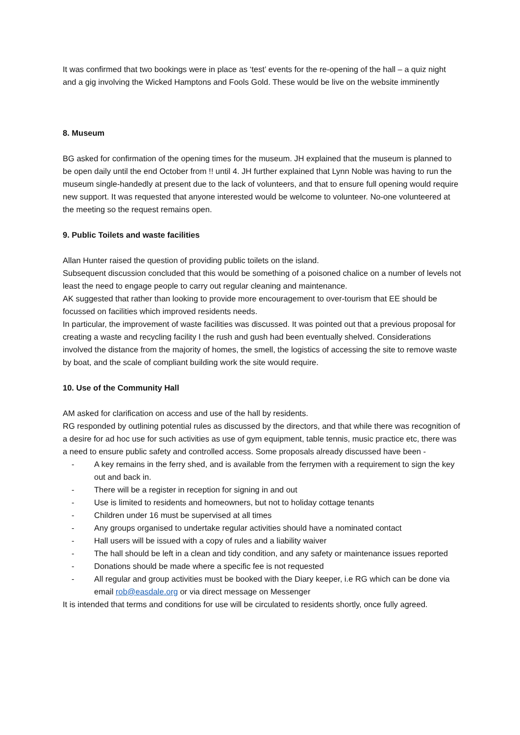It was confirmed that two bookings were in place as ‘test’ events for the re-opening of the hall – a quiz night and a gig involving the Wicked Hamptons and Fools Gold. These would be live on the website imminently
8. Museum
BG asked for confirmation of the opening times for the museum. JH explained that the museum is planned to be open daily until the end October from !! until 4. JH further explained that Lynn Noble was having to run the museum single-handedly at present due to the lack of volunteers, and that to ensure full opening would require new support. It was requested that anyone interested would be welcome to volunteer. No-one volunteered at the meeting so the request remains open.
9. Public Toilets and waste facilities
Allan Hunter raised the question of providing public toilets on the island.
Subsequent discussion concluded that this would be something of a poisoned chalice on a number of levels not least the need to engage people to carry out regular cleaning and maintenance.
AK suggested that rather than looking to provide more encouragement to over-tourism that EE should be focussed on facilities which improved residents needs.
In particular, the improvement of waste facilities was discussed. It was pointed out that a previous proposal for creating a waste and recycling facility I the rush and gush had been eventually shelved. Considerations involved the distance from the majority of homes, the smell, the logistics of accessing the site to remove waste by boat, and the scale of compliant building work the site would require.
10. Use of the Community Hall
AM asked for clarification on access and use of the hall by residents.
RG responded by outlining potential rules as discussed by the directors, and that while there was recognition of a desire for ad hoc use for such activities as use of gym equipment, table tennis, music practice etc, there was a need to ensure public safety and controlled access. Some proposals already discussed have been -
- A key remains in the ferry shed, and is available from the ferrymen with a requirement to sign the key out and back in.
- There will be a register in reception for signing in and out
- Use is limited to residents and homeowners, but not to holiday cottage tenants
- Children under 16 must be supervised at all times
- Any groups organised to undertake regular activities should have a nominated contact
- Hall users will be issued with a copy of rules and a liability waiver
- The hall should be left in a clean and tidy condition, and any safety or maintenance issues reported
- Donations should be made where a specific fee is not requested
- All regular and group activities must be booked with the Diary keeper, i.e RG which can be done via email rob@easdale.org or via direct message on Messenger
It is intended that terms and conditions for use will be circulated to residents shortly, once fully agreed.